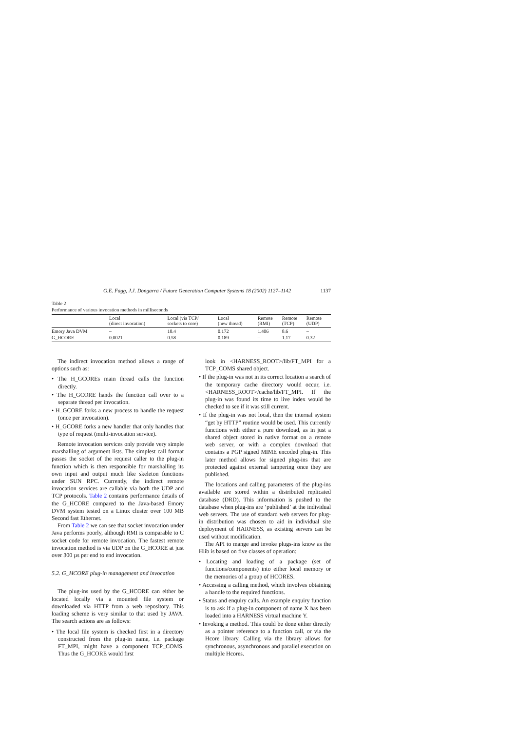G.E. Fagg, J.J. Dongarra / Future Generation Computer Systems 18 (2002) 1127–1142 1137
Table 2
Performance of various invocation methods in milliseconds
| | Local (direct invocation) | Local (via TCP/ sockets to core) | Local (new thread) | Remote (RMI) | Remote (TCP) | Remote (UDP) |
| --- | --- | --- | --- | --- | --- | --- |
| Emory Java DVM | – | 10.4 | 0.172 | 1.406 | 8.6 | – |
| G_HCORE | 0.0021 | 0.58 | 0.189 | – | 1.17 | 0.32 |
The indirect invocation method allows a range of options such as:
• The H_GCOREs main thread calls the function directly.
• The H_GCORE hands the function call over to a separate thread per invocation.
• H_GCORE forks a new process to handle the request (once per invocation).
• H_GCORE forks a new handler that only handles that type of request (multi-invocation service).
Remote invocation services only provide very simple marshalling of argument lists. The simplest call format passes the socket of the request caller to the plug-in function which is then responsible for marshalling its own input and output much like skeleton functions under SUN RPC. Currently, the indirect remote invocation services are callable via both the UDP and TCP protocols. Table 2 contains performance details of the G_HCORE compared to the Java-based Emory DVM system tested on a Linux cluster over 100 MB Second fast Ethernet.
From Table 2 we can see that socket invocation under Java performs poorly, although RMI is comparable to C socket code for remote invocation. The fastest remote invocation method is via UDP on the G_HCORE at just over 300 µs per end to end invocation.
5.2. G_HCORE plug-in management and invocation
The plug-ins used by the G_HCORE can either be located locally via a mounted file system or downloaded via HTTP from a web repository. This loading scheme is very similar to that used by JAVA. The search actions are as follows:
• The local file system is checked first in a directory constructed from the plug-in name, i.e. package FT_MPI, might have a component TCP_COMS. Thus the G_HCORE would first
look in <HARNESS_ROOT>/lib/FT_MPI for a TCP_COMS shared object.
• If the plug-in was not in its correct location a search of the temporary cache directory would occur, i.e. <HARNESS_ROOT>/cache/lib/FT_MPI. If the plug-in was found its time to live index would be checked to see if it was still current.
• If the plug-in was not local, then the internal system “get by HTTP” routine would be used. This currently functions with either a pure download, as in just a shared object stored in native format on a remote web server, or with a complex download that contains a PGP signed MIME encoded plug-in. This later method allows for signed plug-ins that are protected against external tampering once they are published.
The locations and calling parameters of the plug-ins available are stored within a distributed replicated database (DRD). This information is pushed to the database when plug-ins are ‘published’ at the individual web servers. The use of standard web servers for plug-in distribution was chosen to aid in individual site deployment of HARNESS, as existing servers can be used without modification.
The API to mange and invoke plugs-ins know as the Hlib is based on five classes of operation:
• Locating and loading of a package (set of functions/components) into either local memory or the memories of a group of HCORES.
• Accessing a calling method, which involves obtaining a handle to the required functions.
• Status and enquiry calls. An example enquiry function is to ask if a plug-in component of name X has been loaded into a HARNESS virtual machine Y.
• Invoking a method. This could be done either directly as a pointer reference to a function call, or via the Hcore library. Calling via the library allows for synchronous, asynchronous and parallel execution on multiple Hcores.